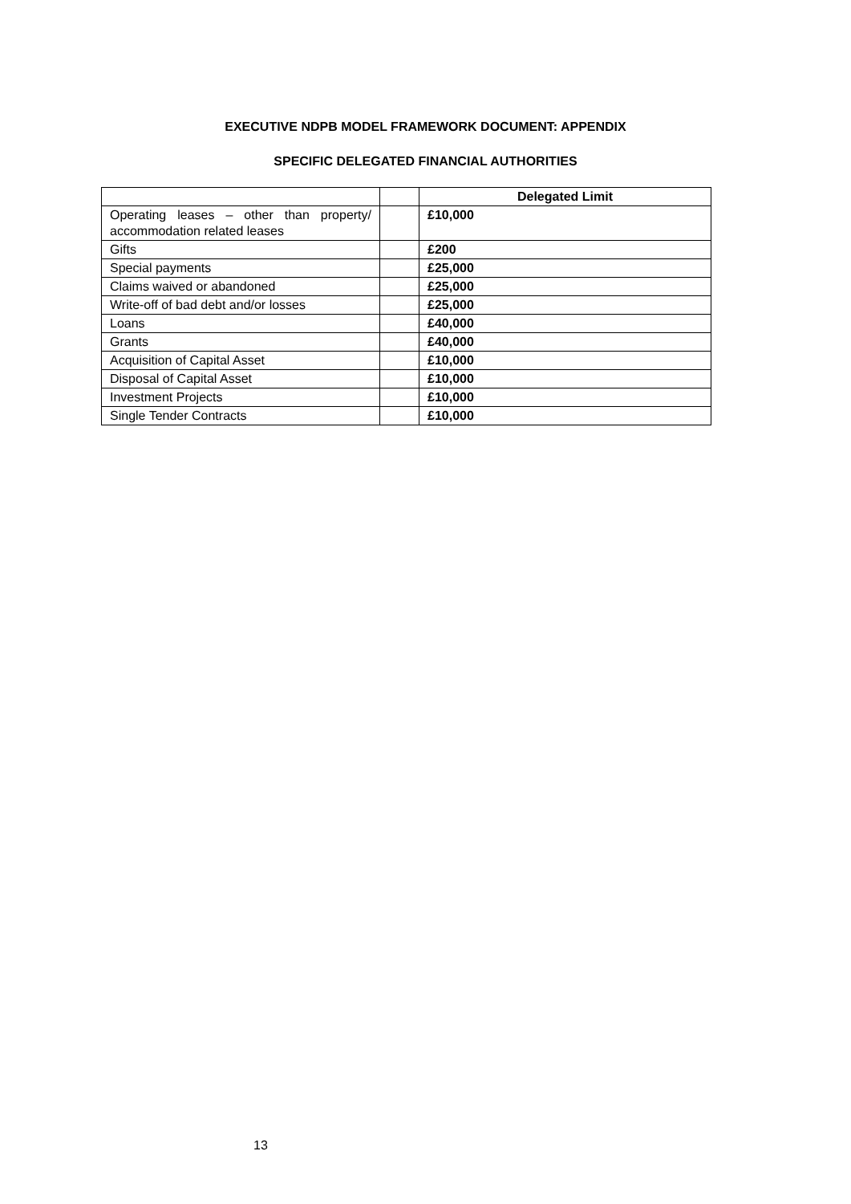EXECUTIVE NDPB MODEL FRAMEWORK DOCUMENT: APPENDIX
SPECIFIC DELEGATED FINANCIAL AUTHORITIES
| | | Delegated Limit |
| Operating leases – other than property/ accommodation related leases | | £10,000 |
| Gifts | | £200 |
| Special payments | | £25,000 |
| Claims waived or abandoned | | £25,000 |
| Write-off of bad debt and/or losses | | £25,000 |
| Loans | | £40,000 |
| Grants | | £40,000 |
| Acquisition of Capital Asset | | £10,000 |
| Disposal of Capital Asset | | £10,000 |
| Investment Projects | | £10,000 |
| Single Tender Contracts | | £10,000 |
13